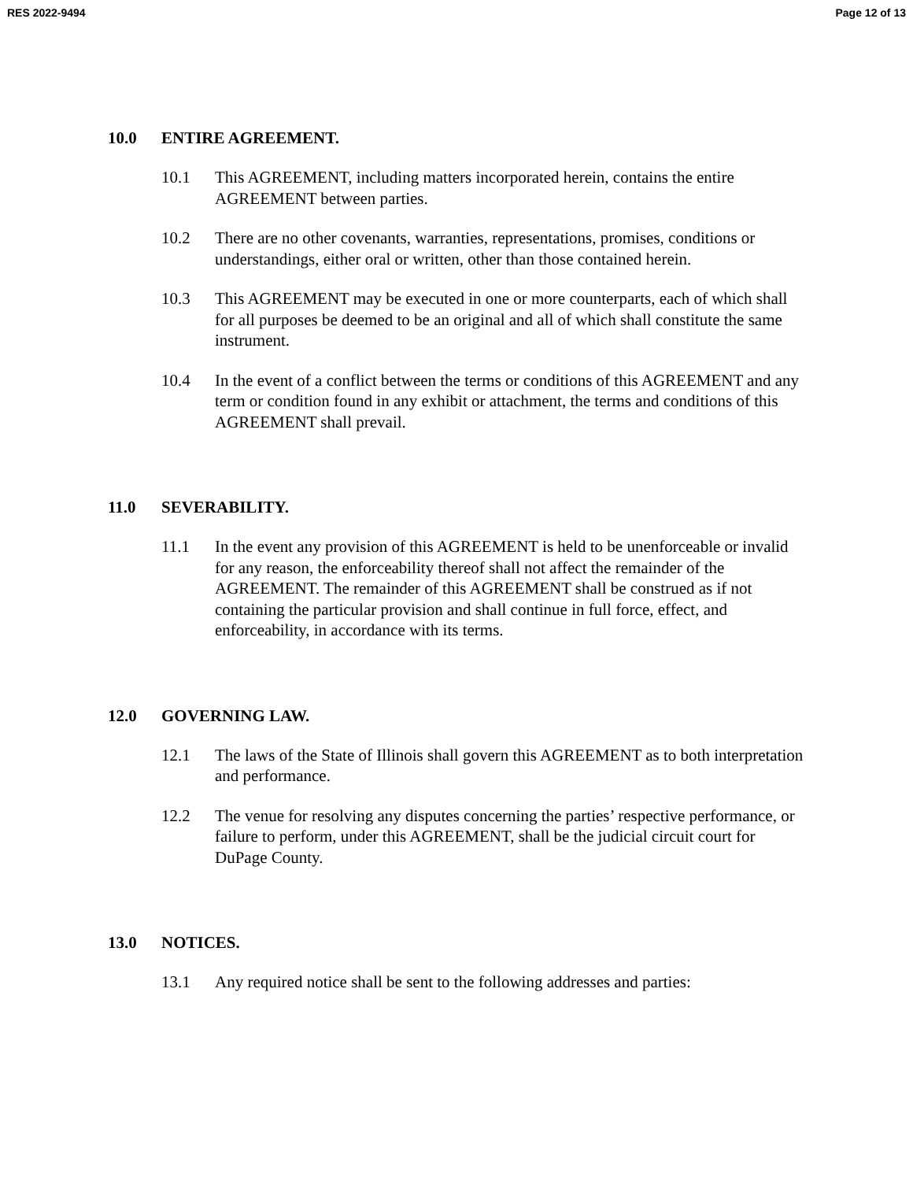RES 2022-9494 Page 12 of 13
10.0 ENTIRE AGREEMENT.
10.1 This AGREEMENT, including matters incorporated herein, contains the entire AGREEMENT between parties.
10.2 There are no other covenants, warranties, representations, promises, conditions or understandings, either oral or written, other than those contained herein.
10.3 This AGREEMENT may be executed in one or more counterparts, each of which shall for all purposes be deemed to be an original and all of which shall constitute the same instrument.
10.4 In the event of a conflict between the terms or conditions of this AGREEMENT and any term or condition found in any exhibit or attachment, the terms and conditions of this AGREEMENT shall prevail.
11.0 SEVERABILITY.
11.1 In the event any provision of this AGREEMENT is held to be unenforceable or invalid for any reason, the enforceability thereof shall not affect the remainder of the AGREEMENT. The remainder of this AGREEMENT shall be construed as if not containing the particular provision and shall continue in full force, effect, and enforceability, in accordance with its terms.
12.0 GOVERNING LAW.
12.1 The laws of the State of Illinois shall govern this AGREEMENT as to both interpretation and performance.
12.2 The venue for resolving any disputes concerning the parties’ respective performance, or failure to perform, under this AGREEMENT, shall be the judicial circuit court for DuPage County.
13.0 NOTICES.
13.1 Any required notice shall be sent to the following addresses and parties: